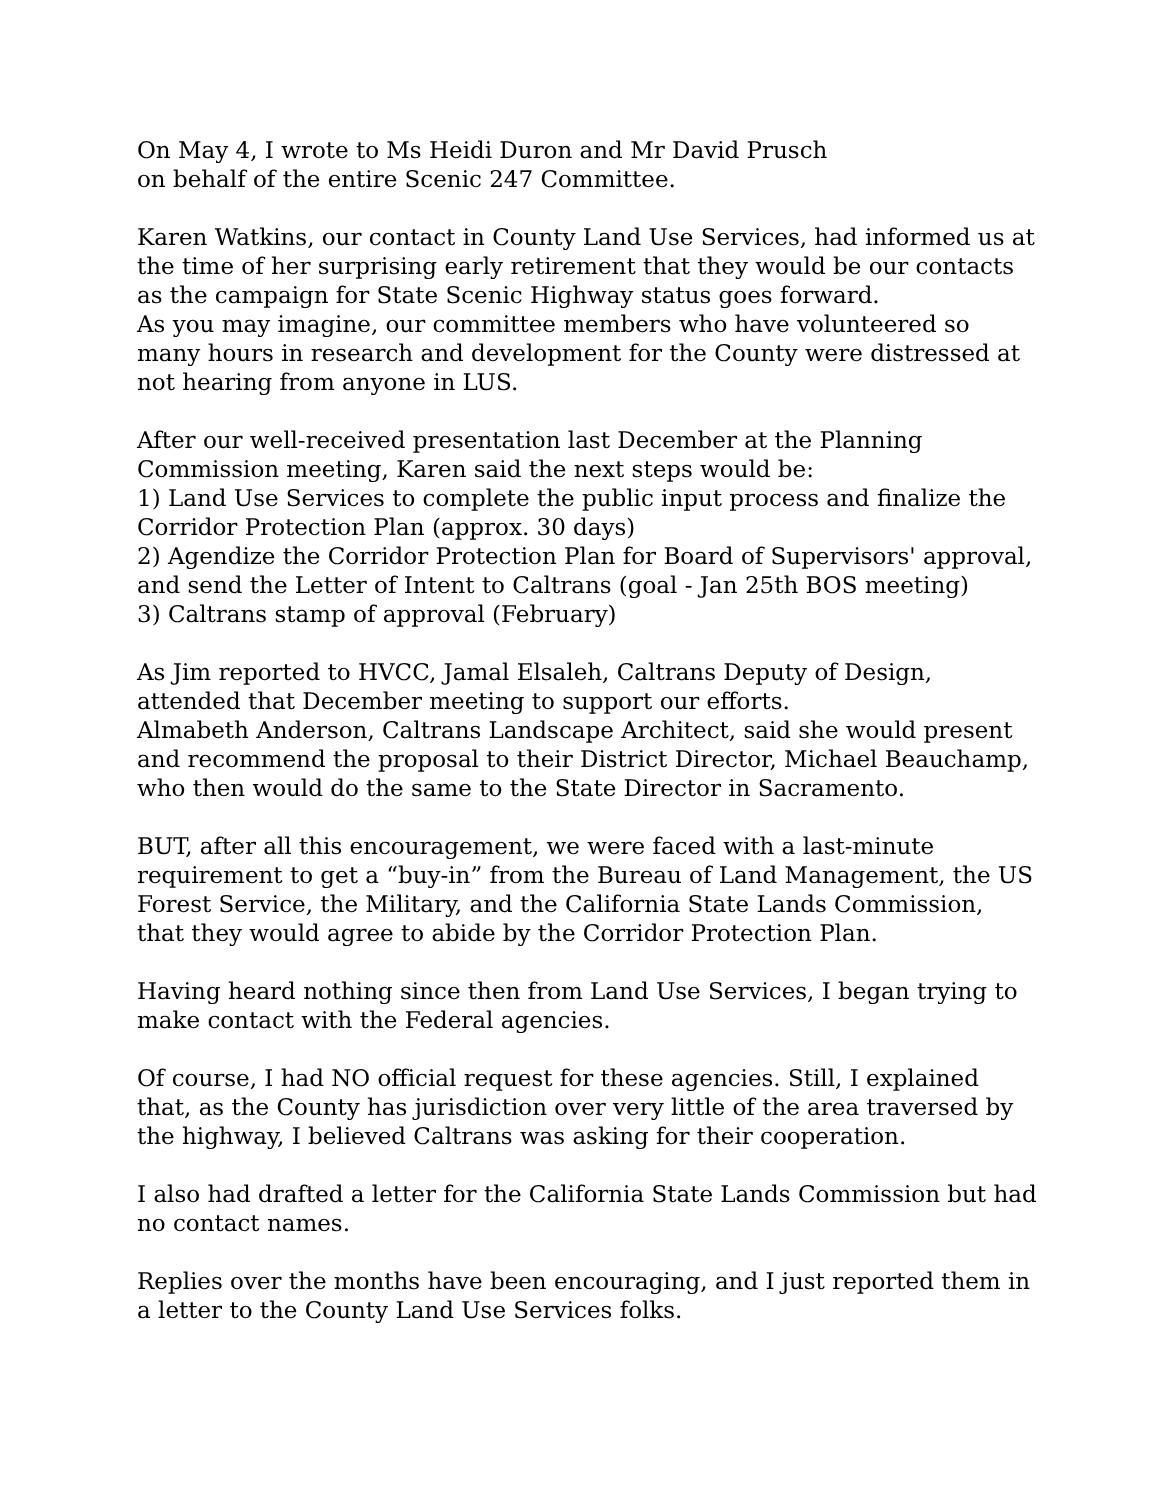On May 4, I wrote to Ms Heidi Duron and Mr David Prusch
on behalf of the entire Scenic 247 Committee.
Karen Watkins, our contact in County Land Use Services, had informed us at the time of her surprising early retirement that they would be our contacts as the campaign for State Scenic Highway status goes forward.
As you may imagine, our committee members who have volunteered so many hours in research and development for the County were distressed at not hearing from anyone in LUS.
After our well-received presentation last December at the Planning Commission meeting, Karen said the next steps would be:
1) Land Use Services to complete the public input process and finalize the Corridor Protection Plan (approx. 30 days)
2) Agendize the Corridor Protection Plan for Board of Supervisors' approval, and send the Letter of Intent to Caltrans (goal - Jan 25th BOS meeting)
3) Caltrans stamp of approval (February)
As Jim reported to HVCC, Jamal Elsaleh, Caltrans Deputy of Design, attended that December meeting to support our efforts.
Almabeth Anderson, Caltrans Landscape Architect, said she would present and recommend the proposal to their District Director, Michael Beauchamp, who then would do the same to the State Director in Sacramento.
BUT, after all this encouragement, we were faced with a last-minute requirement to get a “buy-in” from the Bureau of Land Management, the US Forest Service, the Military, and the California State Lands Commission, that they would agree to abide by the Corridor Protection Plan.
Having heard nothing since then from Land Use Services, I began trying to make contact with the Federal agencies.
Of course, I had NO official request for these agencies. Still, I explained that, as the County has jurisdiction over very little of the area traversed by the highway, I believed Caltrans was asking for their cooperation.
I also had drafted a letter for the California State Lands Commission but had no contact names.
Replies over the months have been encouraging, and I just reported them in a letter to the County Land Use Services folks.